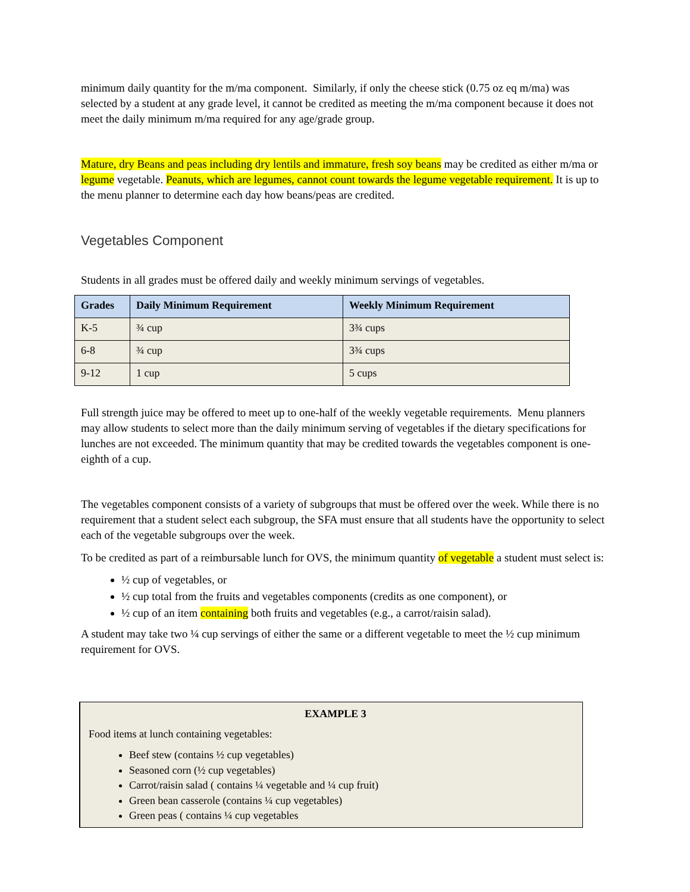minimum daily quantity for the m/ma component. Similarly, if only the cheese stick (0.75 oz eq m/ma) was selected by a student at any grade level, it cannot be credited as meeting the m/ma component because it does not meet the daily minimum m/ma required for any age/grade group.
Mature, dry Beans and peas including dry lentils and immature, fresh soy beans may be credited as either m/ma or legume vegetable. Peanuts, which are legumes, cannot count towards the legume vegetable requirement. It is up to the menu planner to determine each day how beans/peas are credited.
Vegetables Component
Students in all grades must be offered daily and weekly minimum servings of vegetables.
| Grades | Daily Minimum Requirement | Weekly Minimum Requirement |
| --- | --- | --- |
| K-5 | ¾ cup | 3¾ cups |
| 6-8 | ¾ cup | 3¾ cups |
| 9-12 | 1 cup | 5 cups |
Full strength juice may be offered to meet up to one-half of the weekly vegetable requirements. Menu planners may allow students to select more than the daily minimum serving of vegetables if the dietary specifications for lunches are not exceeded. The minimum quantity that may be credited towards the vegetables component is one-eighth of a cup.
The vegetables component consists of a variety of subgroups that must be offered over the week. While there is no requirement that a student select each subgroup, the SFA must ensure that all students have the opportunity to select each of the vegetable subgroups over the week.
To be credited as part of a reimbursable lunch for OVS, the minimum quantity of vegetable a student must select is:
½ cup of vegetables, or
½ cup total from the fruits and vegetables components (credits as one component), or
½ cup of an item containing both fruits and vegetables (e.g., a carrot/raisin salad).
A student may take two ¼ cup servings of either the same or a different vegetable to meet the ½ cup minimum requirement for OVS.
EXAMPLE 3
Food items at lunch containing vegetables:
Beef stew (contains ½ cup vegetables)
Seasoned corn (½ cup vegetables)
Carrot/raisin salad ( contains ¼ vegetable and ¼ cup fruit)
Green bean casserole (contains ¼ cup vegetables)
Green peas ( contains ¼ cup vegetables